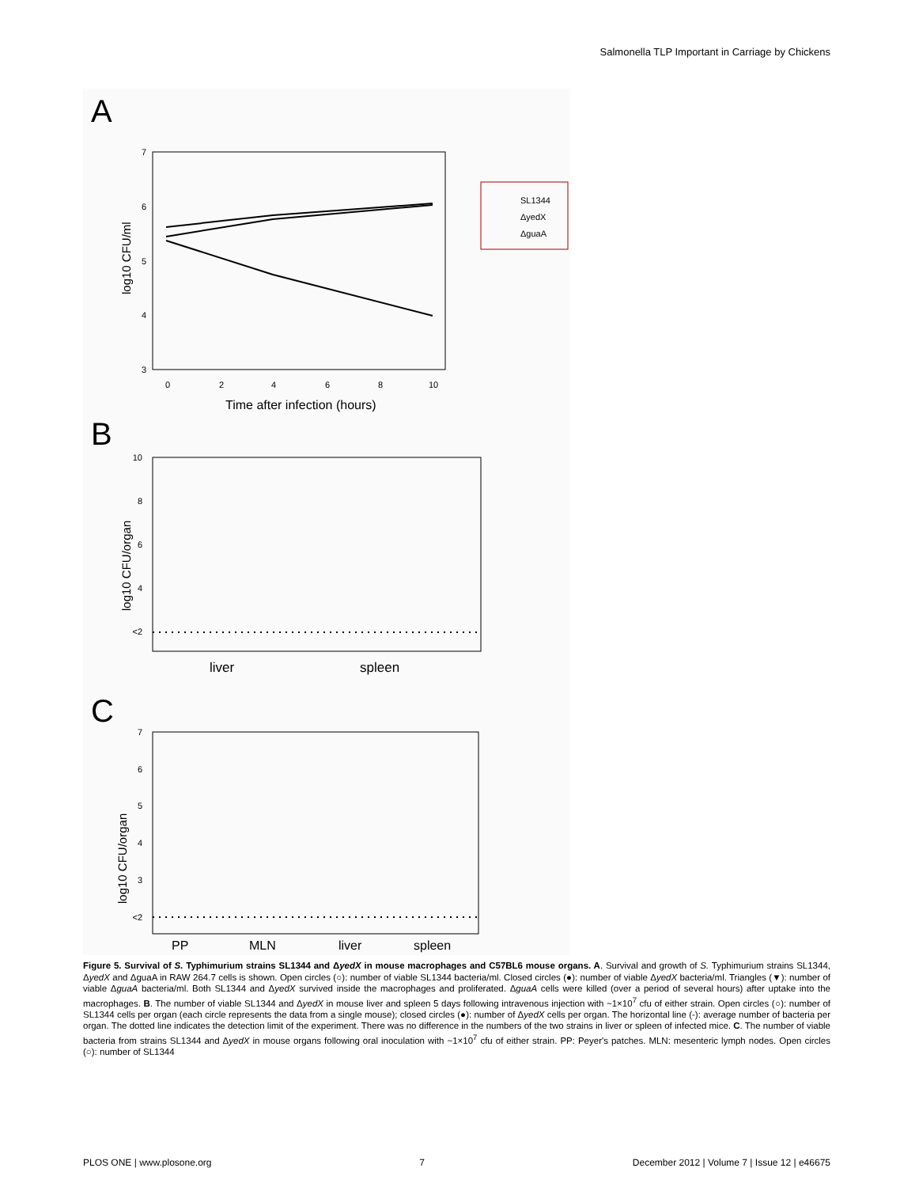Salmonella TLP Important in Carriage by Chickens
A
7
6
5
4
3
0
2
4
6
8
10
Time after infection (hours)
log10 CFU/ml
SL1344
ΔyedX
ΔguaA
B
10
8
6
4
<2
liver
spleen
log10 CFU/organ
C
7
6
5
4
3
<2
PP
MLN
liver
spleen
log10 CFU/organ
Figure 5. Survival of S. Typhimurium strains SL1344 and ΔyedX in mouse macrophages and C57BL6 mouse organs. A. Survival and growth of S. Typhimurium strains SL1344, ΔyedX and ΔguaA in RAW 264.7 cells is shown. Open circles (○): number of viable SL1344 bacteria/ml. Closed circles (●): number of viable ΔyedX bacteria/ml. Triangles (▼): number of viable ΔguaA bacteria/ml. Both SL1344 and ΔyedX survived inside the macrophages and proliferated. ΔguaA cells were killed (over a period of several hours) after uptake into the macrophages. B. The number of viable SL1344 and ΔyedX in mouse liver and spleen 5 days following intravenous injection with ~1×10<sup>7</sup> cfu of either strain. Open circles (○): number of SL1344 cells per organ (each circle represents the data from a single mouse); closed circles (●): number of ΔyedX cells per organ. The horizontal line (-): average number of bacteria per organ. The dotted line indicates the detection limit of the experiment. There was no difference in the numbers of the two strains in liver or spleen of infected mice. C. The number of viable bacteria from strains SL1344 and ΔyedX in mouse organs following oral inoculation with ~1×10<sup>7</sup> cfu of either strain. PP: Peyer's patches. MLN: mesenteric lymph nodes. Open circles (○): number of SL1344
PLOS ONE | www.plosone.org 7 December 2012 | Volume 7 | Issue 12 | e46675